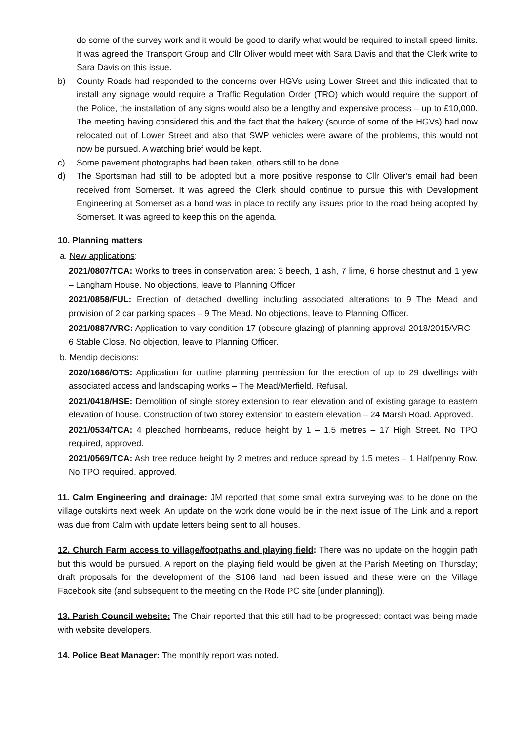do some of the survey work and it would be good to clarify what would be required to install speed limits. It was agreed the Transport Group and Cllr Oliver would meet with Sara Davis and that the Clerk write to Sara Davis on this issue.
b) County Roads had responded to the concerns over HGVs using Lower Street and this indicated that to install any signage would require a Traffic Regulation Order (TRO) which would require the support of the Police, the installation of any signs would also be a lengthy and expensive process – up to £10,000. The meeting having considered this and the fact that the bakery (source of some of the HGVs) had now relocated out of Lower Street and also that SWP vehicles were aware of the problems, this would not now be pursued. A watching brief would be kept.
c) Some pavement photographs had been taken, others still to be done.
d) The Sportsman had still to be adopted but a more positive response to Cllr Oliver’s email had been received from Somerset. It was agreed the Clerk should continue to pursue this with Development Engineering at Somerset as a bond was in place to rectify any issues prior to the road being adopted by Somerset. It was agreed to keep this on the agenda.
10. Planning matters
a. New applications:
2021/0807/TCA: Works to trees in conservation area: 3 beech, 1 ash, 7 lime, 6 horse chestnut and 1 yew – Langham House. No objections, leave to Planning Officer
2021/0858/FUL: Erection of detached dwelling including associated alterations to 9 The Mead and provision of 2 car parking spaces – 9 The Mead. No objections, leave to Planning Officer.
2021/0887/VRC: Application to vary condition 17 (obscure glazing) of planning approval 2018/2015/VRC – 6 Stable Close. No objection, leave to Planning Officer.
b. Mendip decisions:
2020/1686/OTS: Application for outline planning permission for the erection of up to 29 dwellings with associated access and landscaping works – The Mead/Merfield. Refusal.
2021/0418/HSE: Demolition of single storey extension to rear elevation and of existing garage to eastern elevation of house. Construction of two storey extension to eastern elevation – 24 Marsh Road. Approved.
2021/0534/TCA: 4 pleached hornbeams, reduce height by 1 – 1.5 metres – 17 High Street. No TPO required, approved.
2021/0569/TCA: Ash tree reduce height by 2 metres and reduce spread by 1.5 metes – 1 Halfpenny Row. No TPO required, approved.
11. Calm Engineering and drainage: JM reported that some small extra surveying was to be done on the village outskirts next week. An update on the work done would be in the next issue of The Link and a report was due from Calm with update letters being sent to all houses.
12. Church Farm access to village/footpaths and playing field: There was no update on the hoggin path but this would be pursued. A report on the playing field would be given at the Parish Meeting on Thursday; draft proposals for the development of the S106 land had been issued and these were on the Village Facebook site (and subsequent to the meeting on the Rode PC site [under planning]).
13. Parish Council website: The Chair reported that this still had to be progressed; contact was being made with website developers.
14. Police Beat Manager: The monthly report was noted.